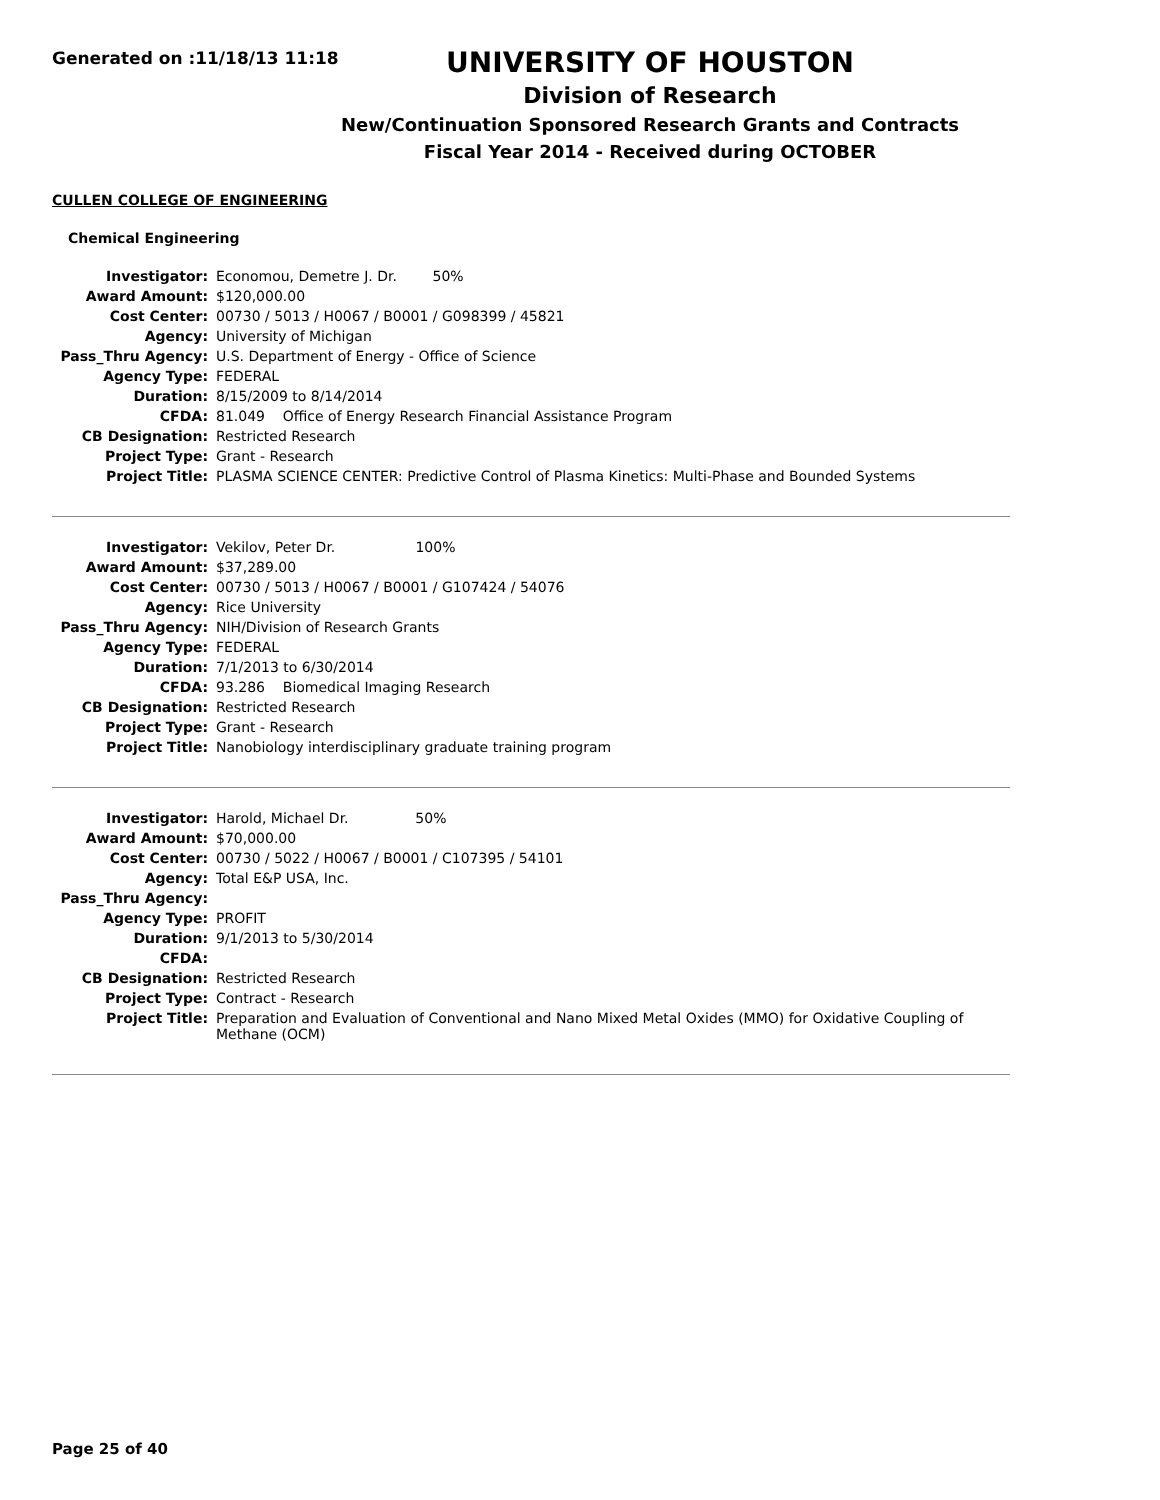Generated on :11/18/13 11:18
UNIVERSITY OF HOUSTON
Division of Research
New/Continuation Sponsored Research Grants and Contracts
Fiscal Year 2014 - Received during OCTOBER
CULLEN COLLEGE OF ENGINEERING
Chemical Engineering
| Investigator: | Economou, Demetre J. Dr. 50% |
| Award Amount: | $120,000.00 |
| Cost Center: | 00730 / 5013 / H0067 / B0001 / G098399 / 45821 |
| Agency: | University of Michigan |
| Pass_Thru Agency: | U.S. Department of Energy - Office of Science |
| Agency Type: | FEDERAL |
| Duration: | 8/15/2009 to 8/14/2014 |
| CFDA: | 81.049 Office of Energy Research Financial Assistance Program |
| CB Designation: | Restricted Research |
| Project Type: | Grant - Research |
| Project Title: | PLASMA SCIENCE CENTER: Predictive Control of Plasma Kinetics: Multi-Phase and Bounded Systems |
| Investigator: | Vekilov, Peter Dr. 100% |
| Award Amount: | $37,289.00 |
| Cost Center: | 00730 / 5013 / H0067 / B0001 / G107424 / 54076 |
| Agency: | Rice University |
| Pass_Thru Agency: | NIH/Division of Research Grants |
| Agency Type: | FEDERAL |
| Duration: | 7/1/2013 to 6/30/2014 |
| CFDA: | 93.286 Biomedical Imaging Research |
| CB Designation: | Restricted Research |
| Project Type: | Grant - Research |
| Project Title: | Nanobiology interdisciplinary graduate training program |
| Investigator: | Harold, Michael Dr. 50% |
| Award Amount: | $70,000.00 |
| Cost Center: | 00730 / 5022 / H0067 / B0001 / C107395 / 54101 |
| Agency: | Total E&P USA, Inc. |
| Pass_Thru Agency: | |
| Agency Type: | PROFIT |
| Duration: | 9/1/2013 to 5/30/2014 |
| CFDA: | |
| CB Designation: | Restricted Research |
| Project Type: | Contract - Research |
| Project Title: | Preparation and Evaluation of Conventional and Nano Mixed Metal Oxides (MMO) for Oxidative Coupling of Methane (OCM) |
Page 25 of 40